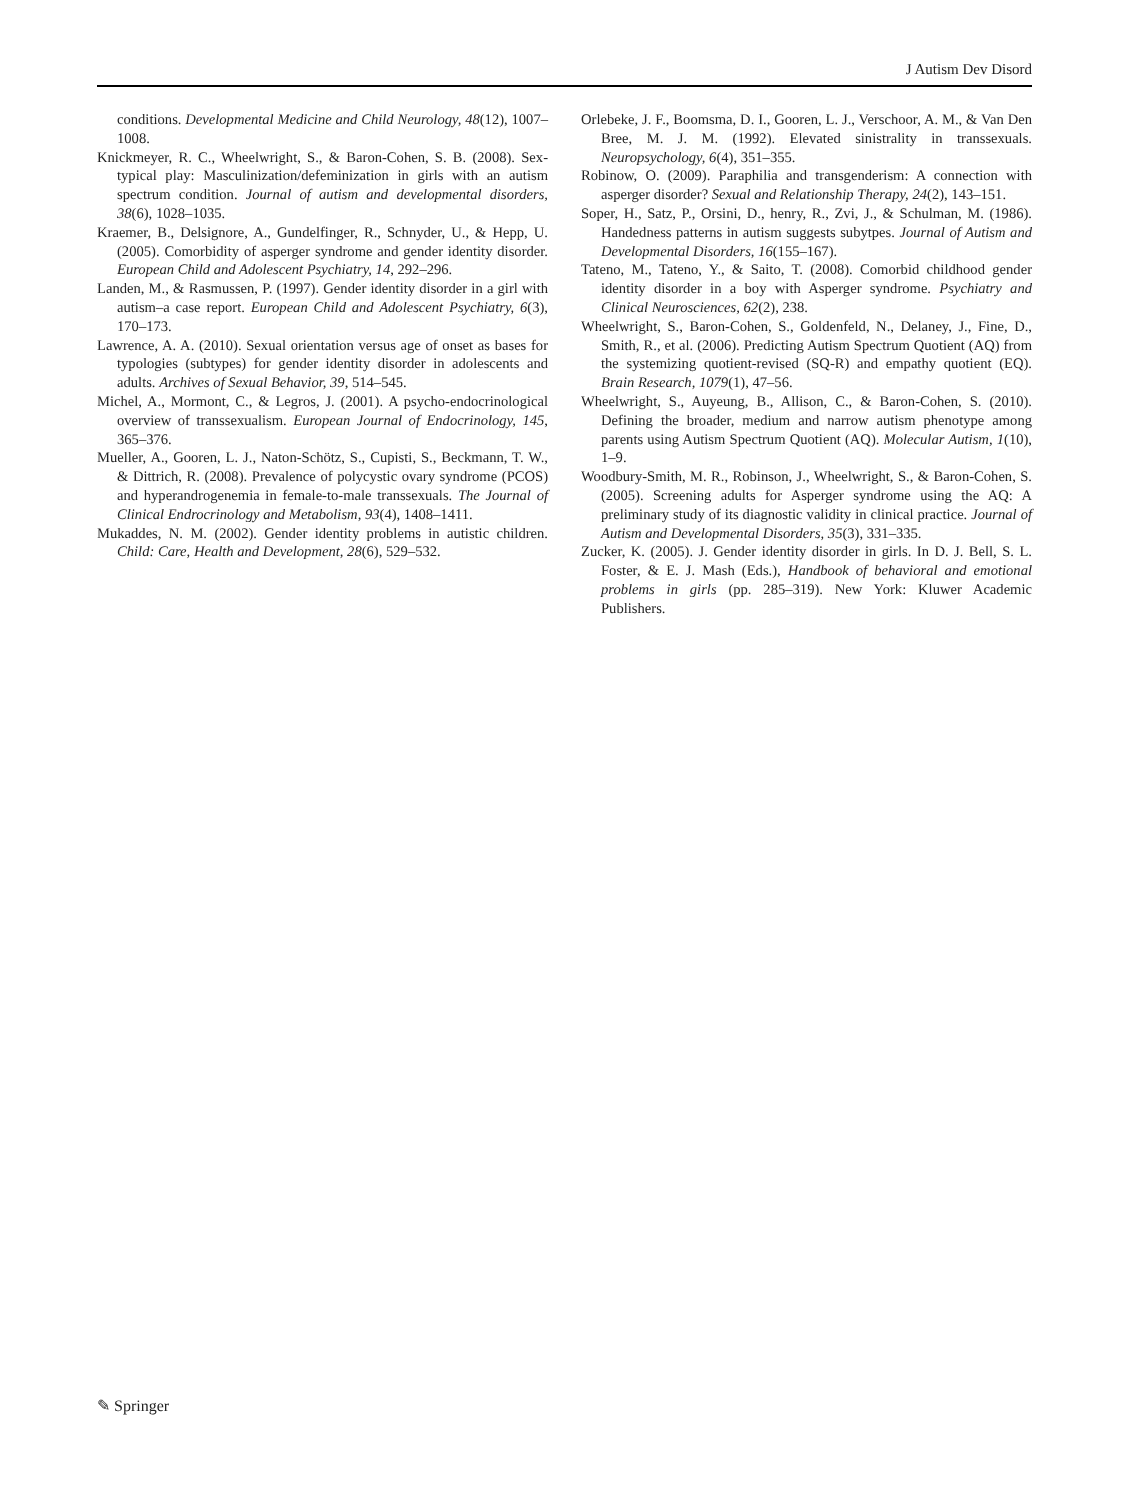J Autism Dev Disord
conditions. Developmental Medicine and Child Neurology, 48(12), 1007–1008.
Knickmeyer, R. C., Wheelwright, S., & Baron-Cohen, S. B. (2008). Sex-typical play: Masculinization/defeminization in girls with an autism spectrum condition. Journal of autism and developmental disorders, 38(6), 1028–1035.
Kraemer, B., Delsignore, A., Gundelfinger, R., Schnyder, U., & Hepp, U. (2005). Comorbidity of asperger syndrome and gender identity disorder. European Child and Adolescent Psychiatry, 14, 292–296.
Landen, M., & Rasmussen, P. (1997). Gender identity disorder in a girl with autism–a case report. European Child and Adolescent Psychiatry, 6(3), 170–173.
Lawrence, A. A. (2010). Sexual orientation versus age of onset as bases for typologies (subtypes) for gender identity disorder in adolescents and adults. Archives of Sexual Behavior, 39, 514–545.
Michel, A., Mormont, C., & Legros, J. (2001). A psycho-endocrinological overview of transsexualism. European Journal of Endocrinology, 145, 365–376.
Mueller, A., Gooren, L. J., Naton-Schötz, S., Cupisti, S., Beckmann, T. W., & Dittrich, R. (2008). Prevalence of polycystic ovary syndrome (PCOS) and hyperandrogenemia in female-to-male transsexuals. The Journal of Clinical Endrocrinology and Metabolism, 93(4), 1408–1411.
Mukaddes, N. M. (2002). Gender identity problems in autistic children. Child: Care, Health and Development, 28(6), 529–532.
Orlebeke, J. F., Boomsma, D. I., Gooren, L. J., Verschoor, A. M., & Van Den Bree, M. J. M. (1992). Elevated sinistrality in transsexuals. Neuropsychology, 6(4), 351–355.
Robinow, O. (2009). Paraphilia and transgenderism: A connection with asperger disorder? Sexual and Relationship Therapy, 24(2), 143–151.
Soper, H., Satz, P., Orsini, D., henry, R., Zvi, J., & Schulman, M. (1986). Handedness patterns in autism suggests subytpes. Journal of Autism and Developmental Disorders, 16(155–167).
Tateno, M., Tateno, Y., & Saito, T. (2008). Comorbid childhood gender identity disorder in a boy with Asperger syndrome. Psychiatry and Clinical Neurosciences, 62(2), 238.
Wheelwright, S., Baron-Cohen, S., Goldenfeld, N., Delaney, J., Fine, D., Smith, R., et al. (2006). Predicting Autism Spectrum Quotient (AQ) from the systemizing quotient-revised (SQ-R) and empathy quotient (EQ). Brain Research, 1079(1), 47–56.
Wheelwright, S., Auyeung, B., Allison, C., & Baron-Cohen, S. (2010). Defining the broader, medium and narrow autism phenotype among parents using Autism Spectrum Quotient (AQ). Molecular Autism, 1(10), 1–9.
Woodbury-Smith, M. R., Robinson, J., Wheelwright, S., & Baron-Cohen, S. (2005). Screening adults for Asperger syndrome using the AQ: A preliminary study of its diagnostic validity in clinical practice. Journal of Autism and Developmental Disorders, 35(3), 331–335.
Zucker, K. (2005). J. Gender identity disorder in girls. In D. J. Bell, S. L. Foster, & E. J. Mash (Eds.), Handbook of behavioral and emotional problems in girls (pp. 285–319). New York: Kluwer Academic Publishers.
✎ Springer